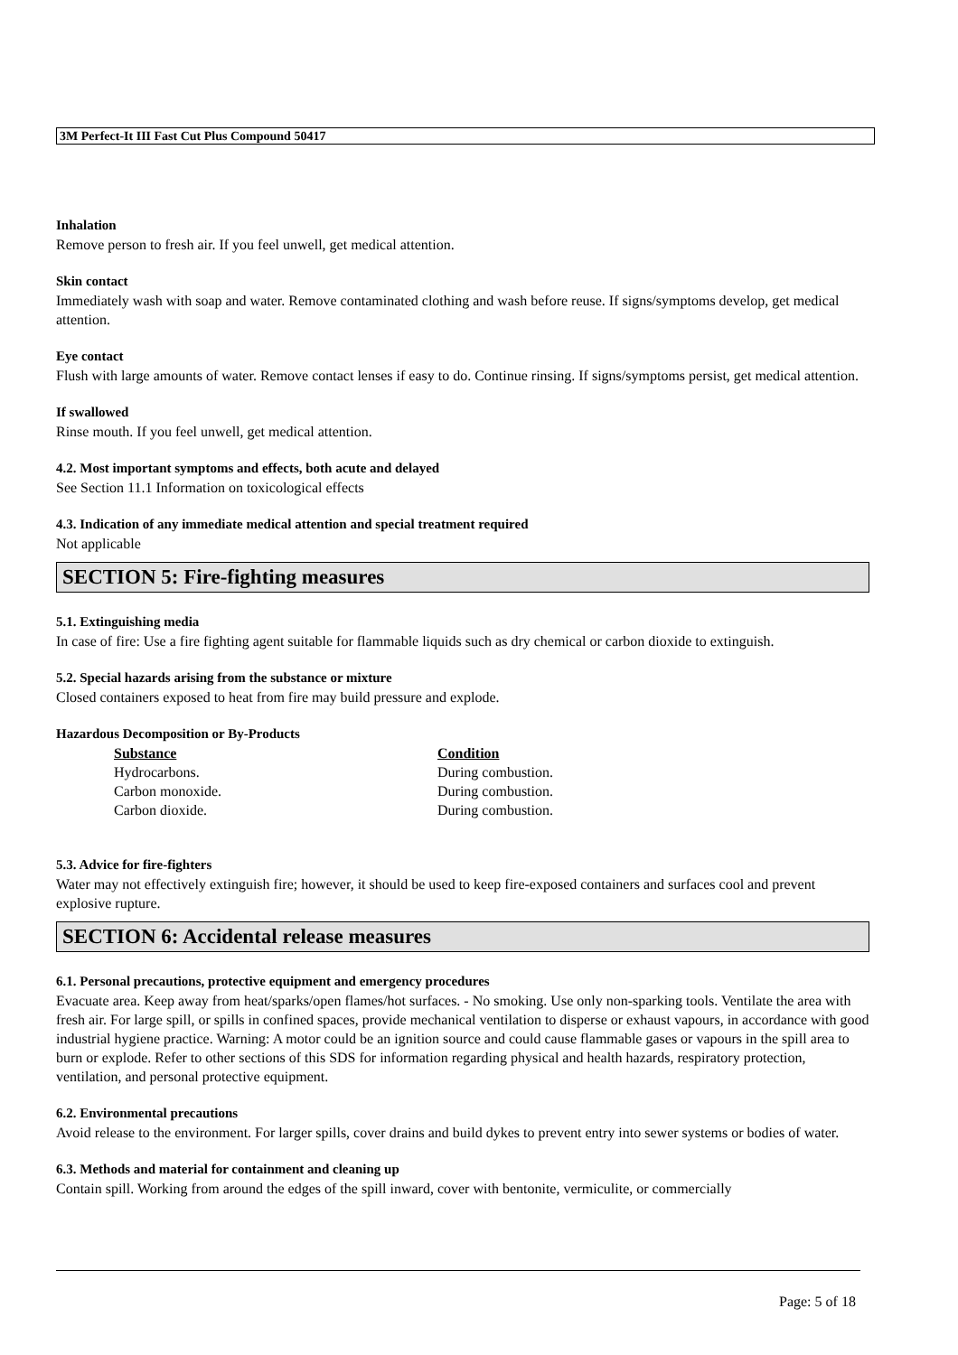3M Perfect-It III Fast Cut Plus Compound 50417
Inhalation
Remove person to fresh air. If you feel unwell, get medical attention.
Skin contact
Immediately wash with soap and water. Remove contaminated clothing and wash before reuse. If signs/symptoms develop, get medical attention.
Eye contact
Flush with large amounts of water. Remove contact lenses if easy to do. Continue rinsing. If signs/symptoms persist, get medical attention.
If swallowed
Rinse mouth. If you feel unwell, get medical attention.
4.2. Most important symptoms and effects, both acute and delayed
See Section 11.1 Information on toxicological effects
4.3. Indication of any immediate medical attention and special treatment required
Not applicable
SECTION 5: Fire-fighting measures
5.1. Extinguishing media
In case of fire: Use a fire fighting agent suitable for flammable liquids such as dry chemical or carbon dioxide to extinguish.
5.2. Special hazards arising from the substance or mixture
Closed containers exposed to heat from fire may build pressure and explode.
Hazardous Decomposition or By-Products
| Substance | Condition |
| --- | --- |
| Hydrocarbons. | During combustion. |
| Carbon monoxide. | During combustion. |
| Carbon dioxide. | During combustion. |
5.3. Advice for fire-fighters
Water may not effectively extinguish fire; however, it should be used to keep fire-exposed containers and surfaces cool and prevent explosive rupture.
SECTION 6: Accidental release measures
6.1. Personal precautions, protective equipment and emergency procedures
Evacuate area. Keep away from heat/sparks/open flames/hot surfaces. - No smoking. Use only non-sparking tools. Ventilate the area with fresh air. For large spill, or spills in confined spaces, provide mechanical ventilation to disperse or exhaust vapours, in accordance with good industrial hygiene practice. Warning: A motor could be an ignition source and could cause flammable gases or vapours in the spill area to burn or explode. Refer to other sections of this SDS for information regarding physical and health hazards, respiratory protection, ventilation, and personal protective equipment.
6.2. Environmental precautions
Avoid release to the environment. For larger spills, cover drains and build dykes to prevent entry into sewer systems or bodies of water.
6.3. Methods and material for containment and cleaning up
Contain spill. Working from around the edges of the spill inward, cover with bentonite, vermiculite, or commercially
Page: 5 of 18